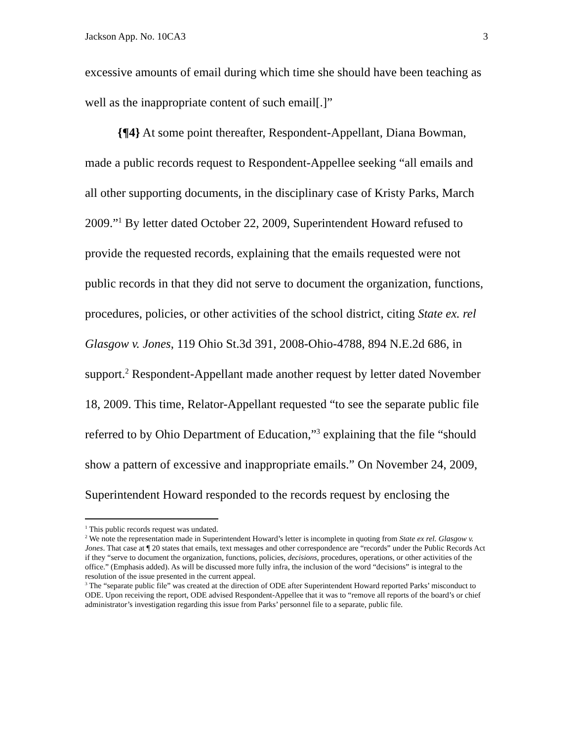Jackson App. No. 10CA3 3
excessive amounts of email during which time she should have been teaching as well as the inappropriate content of such email[.]”
{¶4} At some point thereafter, Respondent-Appellant, Diana Bowman, made a public records request to Respondent-Appellee seeking “all emails and all other supporting documents, in the disciplinary case of Kristy Parks, March 2009.”<sup>1</sup> By letter dated October 22, 2009, Superintendent Howard refused to provide the requested records, explaining that the emails requested were not public records in that they did not serve to document the organization, functions, procedures, policies, or other activities of the school district, citing State ex. rel Glasgow v. Jones, 119 Ohio St.3d 391, 2008-Ohio-4788, 894 N.E.2d 686, in support.<sup>2</sup> Respondent-Appellant made another request by letter dated November 18, 2009. This time, Relator-Appellant requested “to see the separate public file referred to by Ohio Department of Education,”<sup>3</sup> explaining that the file “should show a pattern of excessive and inappropriate emails.” On November 24, 2009, Superintendent Howard responded to the records request by enclosing the
<sup>1</sup> This public records request was undated.
<sup>2</sup> We note the representation made in Superintendent Howard’s letter is incomplete in quoting from State ex rel. Glasgow v. Jones. That case at ¶ 20 states that emails, text messages and other correspondence are “records” under the Public Records Act if they “serve to document the organization, functions, policies, decisions, procedures, operations, or other activities of the office.” (Emphasis added). As will be discussed more fully infra, the inclusion of the word “decisions” is integral to the resolution of the issue presented in the current appeal.
<sup>3</sup> The “separate public file” was created at the direction of ODE after Superintendent Howard reported Parks’ misconduct to ODE. Upon receiving the report, ODE advised Respondent-Appellee that it was to “remove all reports of the board’s or chief administrator’s investigation regarding this issue from Parks’ personnel file to a separate, public file.